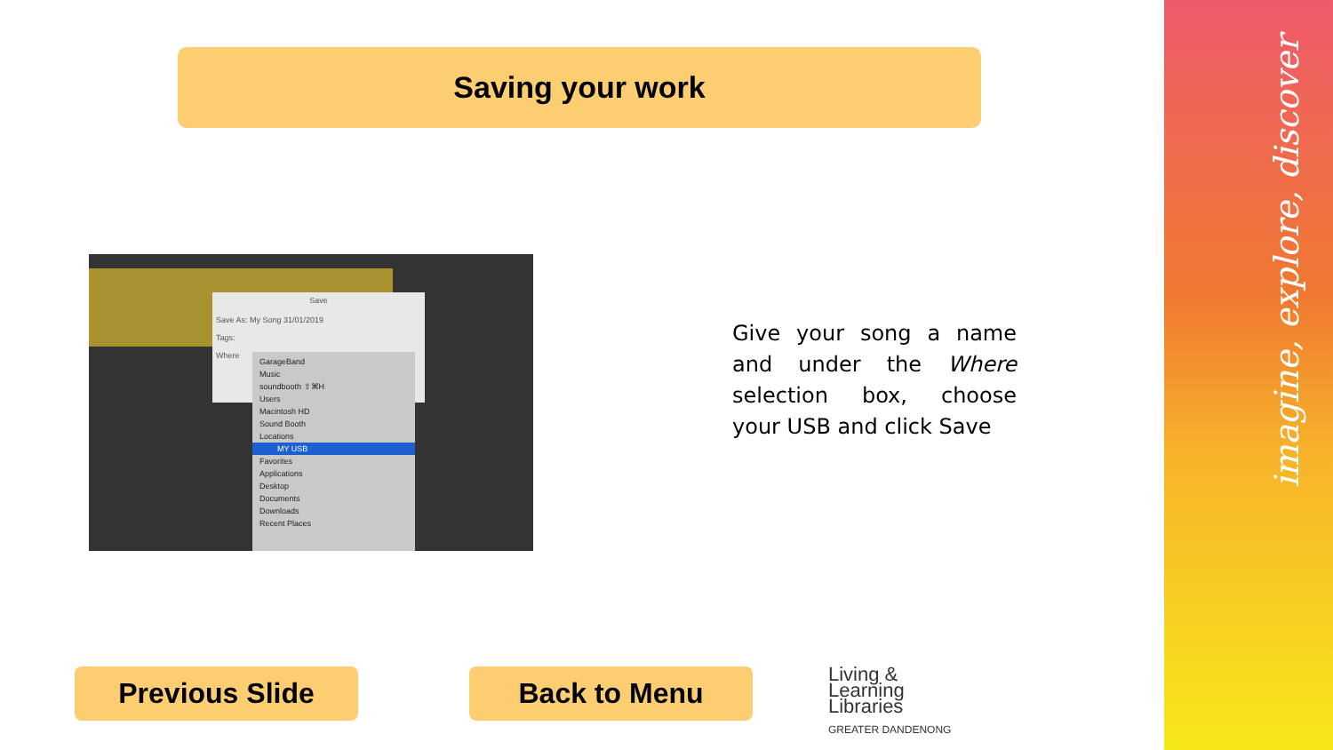imagine, explore, discover
Saving your work
Save
Save As: My Song 31/01/2019
Tags:
Where
GarageBand
Music
soundbooth ⇧⌘H
Users
Macintosh HD
Sound Booth
Locations
MY USB
Favorites
Applications
Desktop
Documents
Downloads
Recent Places
Give your song a name and under the Where selection box, choose your USB and click Save
Previous Slide Back to Menu
Living &
Learning
Libraries
GREATER DANDENONG